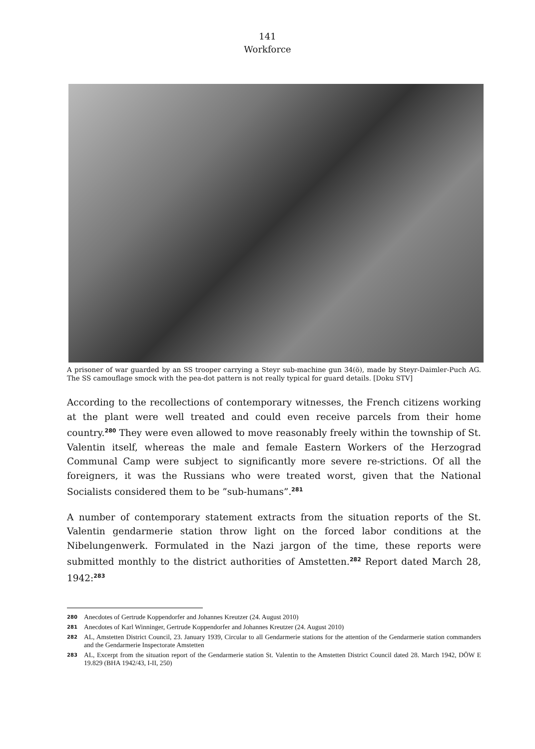141
Workforce
A prisoner of war guarded by an SS trooper carrying a Steyr sub-machine gun 34(ö), made by Steyr-Daimler-Puch AG. The SS camouflage smock with the pea-dot pattern is not really typical for guard details. [Doku STV]
According to the recollections of contemporary witnesses, the French citizens working at the plant were well treated and could even receive parcels from their home country.<sup>280</sup> They were even allowed to move reasonably freely within the township of St. Valentin itself, whereas the male and female Eastern Workers of the Herzograd Communal Camp were subject to significantly more severe re-strictions. Of all the foreigners, it was the Russians who were treated worst, given that the National Socialists considered them to be ”sub-humans”.<sup>281</sup>
A number of contemporary statement extracts from the situation reports of the St. Valentin gendarmerie station throw light on the forced labor conditions at the Nibelungenwerk. Formulated in the Nazi jargon of the time, these reports were submitted monthly to the district authorities of Amstetten.<sup>282</sup> Report dated March 28, 1942:<sup>283</sup>
280 Anecdotes of Gertrude Koppendorfer and Johannes Kreutzer (24. August 2010)
281 Anecdotes of Karl Winninger, Gertrude Koppendorfer and Johannes Kreutzer (24. August 2010)
282 AL, Amstetten District Council, 23. January 1939, Circular to all Gendarmerie stations for the attention of the Gendarmerie station commanders and the Gendarmerie Inspectorate Amstetten
283 AL, Excerpt from the situation report of the Gendarmerie station St. Valentin to the Amstetten District Council dated 28. March 1942, DÖW E 19.829 (BHA 1942/43, I-II, 250)